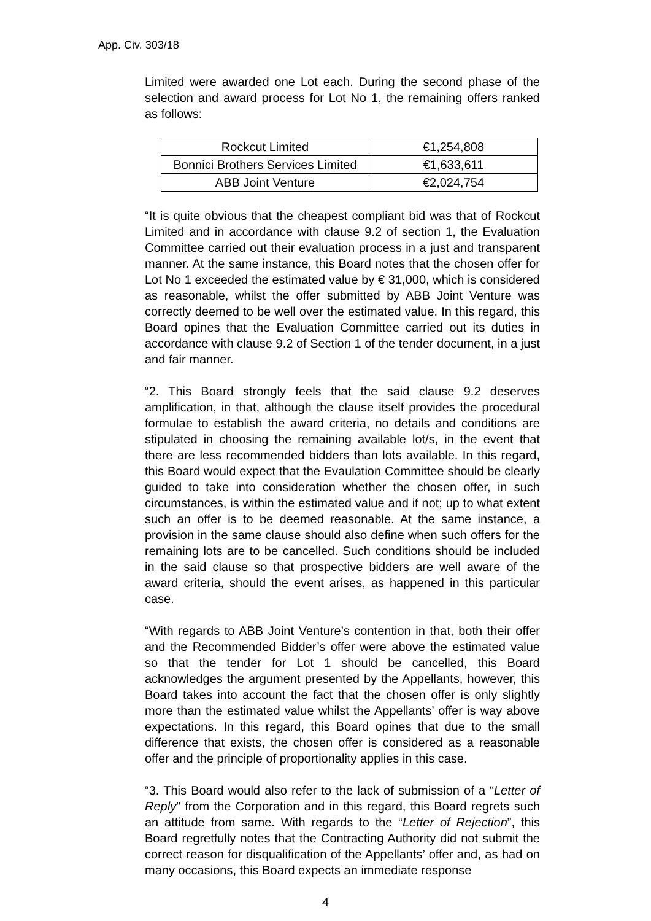App. Civ. 303/18
Limited were awarded one Lot each. During the second phase of the selection and award process for Lot No 1, the remaining offers ranked as follows:
| Rockcut Limited | €1,254,808 |
| Bonnici Brothers Services Limited | €1,633,611 |
| ABB Joint Venture | €2,024,754 |
“It is quite obvious that the cheapest compliant bid was that of Rockcut Limited and in accordance with clause 9.2 of section 1, the Evaluation Committee carried out their evaluation process in a just and transparent manner. At the same instance, this Board notes that the chosen offer for Lot No 1 exceeded the estimated value by € 31,000, which is considered as reasonable, whilst the offer submitted by ABB Joint Venture was correctly deemed to be well over the estimated value. In this regard, this Board opines that the Evaluation Committee carried out its duties in accordance with clause 9.2 of Section 1 of the tender document, in a just and fair manner.
“2. This Board strongly feels that the said clause 9.2 deserves amplification, in that, although the clause itself provides the procedural formulae to establish the award criteria, no details and conditions are stipulated in choosing the remaining available lot/s, in the event that there are less recommended bidders than lots available. In this regard, this Board would expect that the Evaulation Committee should be clearly guided to take into consideration whether the chosen offer, in such circumstances, is within the estimated value and if not; up to what extent such an offer is to be deemed reasonable. At the same instance, a provision in the same clause should also define when such offers for the remaining lots are to be cancelled. Such conditions should be included in the said clause so that prospective bidders are well aware of the award criteria, should the event arises, as happened in this particular case.
“With regards to ABB Joint Venture’s contention in that, both their offer and the Recommended Bidder’s offer were above the estimated value so that the tender for Lot 1 should be cancelled, this Board acknowledges the argument presented by the Appellants, however, this Board takes into account the fact that the chosen offer is only slightly more than the estimated value whilst the Appellants’ offer is way above expectations. In this regard, this Board opines that due to the small difference that exists, the chosen offer is considered as a reasonable offer and the principle of proportionality applies in this case.
“3. This Board would also refer to the lack of submission of a “Letter of Reply” from the Corporation and in this regard, this Board regrets such an attitude from same. With regards to the “Letter of Rejection”, this Board regretfully notes that the Contracting Authority did not submit the correct reason for disqualification of the Appellants’ offer and, as had on many occasions, this Board expects an immediate response
4